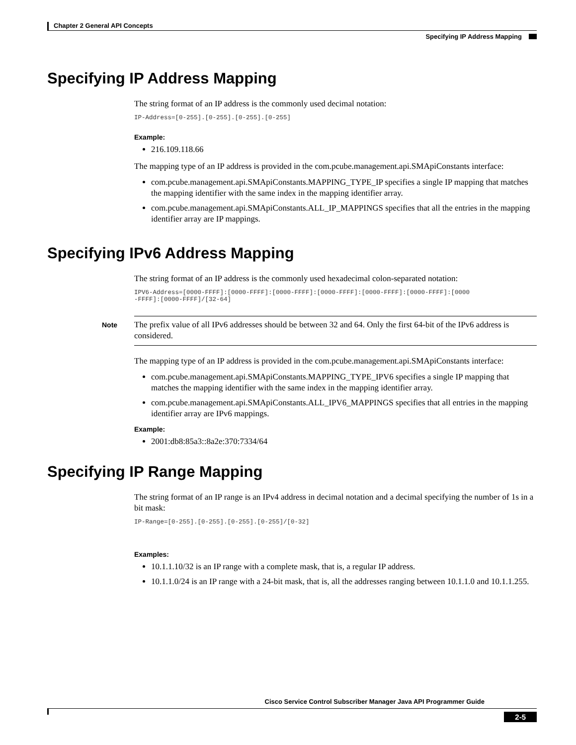Chapter 2 General API Concepts
Specifying IP Address Mapping
Specifying IP Address Mapping
The string format of an IP address is the commonly used decimal notation:
IP-Address=[0-255].[0-255].[0-255].[0-255]
Example:
216.109.118.66
The mapping type of an IP address is provided in the com.pcube.management.api.SMApiConstants interface:
com.pcube.management.api.SMApiConstants.MAPPING_TYPE_IP specifies a single IP mapping that matches the mapping identifier with the same index in the mapping identifier array.
com.pcube.management.api.SMApiConstants.ALL_IP_MAPPINGS specifies that all the entries in the mapping identifier array are IP mappings.
Specifying IPv6 Address Mapping
The string format of an IP address is the commonly used hexadecimal colon-separated notation:
IPV6-Address=[0000-FFFF]:[0000-FFFF]:[0000-FFFF]:[0000-FFFF]:[0000-FFFF]:[0000-FFFF]:[0000
-FFFF]:[0000-FFFF]/[32-64]
Note
The prefix value of all IPv6 addresses should be between 32 and 64. Only the first 64-bit of the IPv6 address is considered.
The mapping type of an IP address is provided in the com.pcube.management.api.SMApiConstants interface:
com.pcube.management.api.SMApiConstants.MAPPING_TYPE_IPV6 specifies a single IP mapping that matches the mapping identifier with the same index in the mapping identifier array.
com.pcube.management.api.SMApiConstants.ALL_IPV6_MAPPINGS specifies that all entries in the mapping identifier array are IPv6 mappings.
Example:
2001:db8:85a3::8a2e:370:7334/64
Specifying IP Range Mapping
The string format of an IP range is an IPv4 address in decimal notation and a decimal specifying the number of 1s in a bit mask:
IP-Range=[0-255].[0-255].[0-255].[0-255]/[0-32]
Examples:
10.1.1.10/32 is an IP range with a complete mask, that is, a regular IP address.
10.1.1.0/24 is an IP range with a 24-bit mask, that is, all the addresses ranging between 10.1.1.0 and 10.1.1.255.
Cisco Service Control Subscriber Manager Java API Programmer Guide
2-5